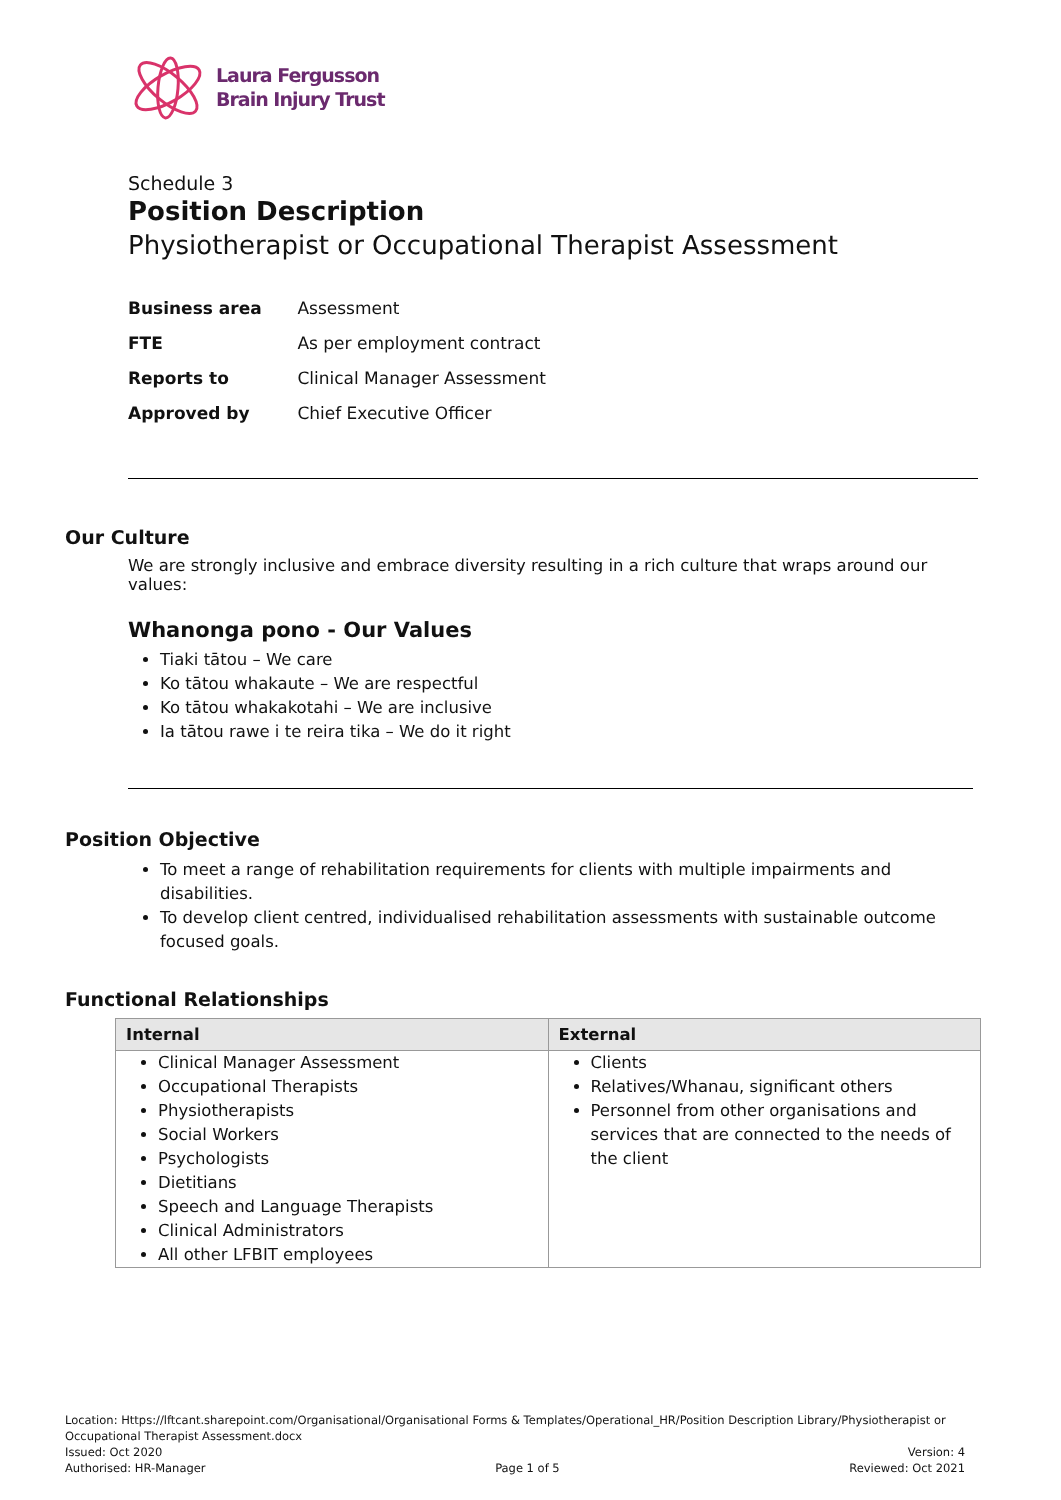Laura Fergusson
Brain Injury Trust
Schedule 3
Position Description
Physiotherapist or Occupational Therapist Assessment
Business area Assessment
FTE As per employment contract
Reports to Clinical Manager Assessment
Approved by Chief Executive Officer
Our Culture
We are strongly inclusive and embrace diversity resulting in a rich culture that wraps around our values:
Whanonga pono - Our Values
Tiaki tātou – We care
Ko tātou whakaute – We are respectful
Ko tātou whakakotahi – We are inclusive
Ia tātou rawe i te reira tika – We do it right
Position Objective
To meet a range of rehabilitation requirements for clients with multiple impairments and disabilities.
To develop client centred, individualised rehabilitation assessments with sustainable outcome focused goals.
Functional Relationships
| Internal | External |
| --- | --- |
| Clinical Manager Assessment Occupational Therapists Physiotherapists Social Workers Psychologists Dietitians Speech and Language Therapists Clinical Administrators All other LFBIT employees | Clients Relatives/Whanau, significant others Personnel from other organisations and services that are connected to the needs of the client |
Location: Https://lftcant.sharepoint.com/Organisational/Organisational Forms & Templates/Operational_HR/Position Description Library/Physiotherapist or Occupational Therapist Assessment.docx
Issued: Oct 2020 Version: 4
Authorised: HR-Manager Page 1 of 5 Reviewed: Oct 2021